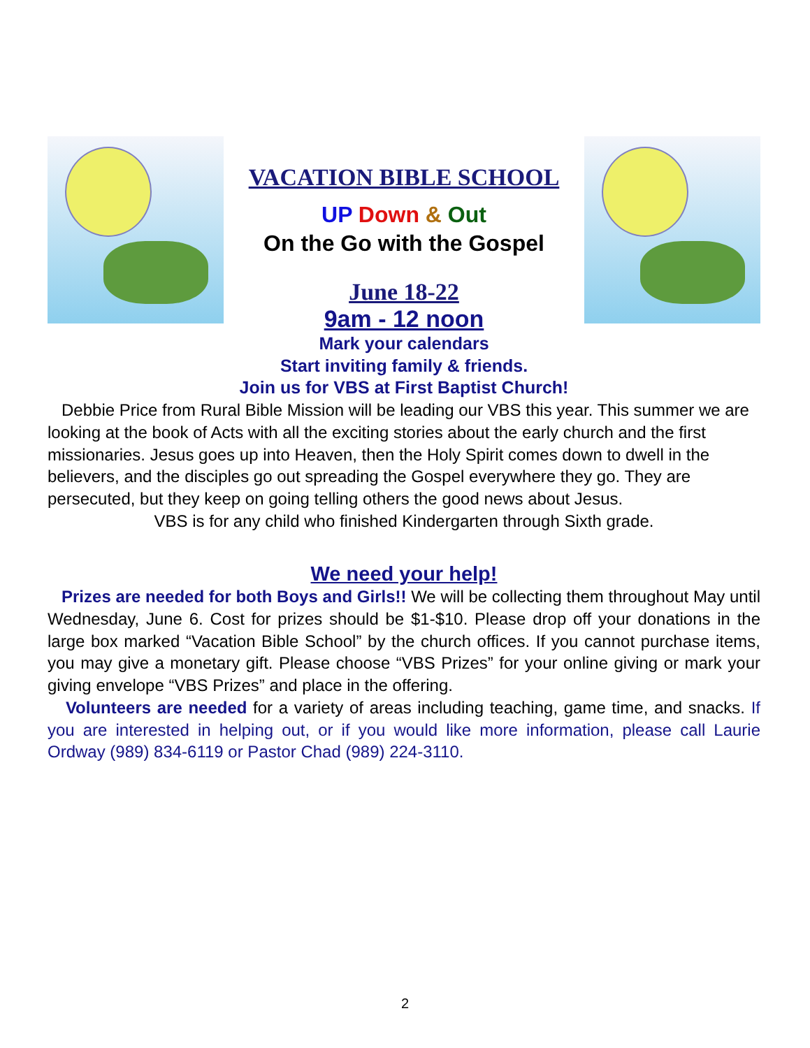VACATION BIBLE SCHOOL
UP Down & Out
On the Go with the Gospel
June 18-22
9am - 12 noon
Mark your calendars
Start inviting family & friends.
Join us for VBS at First Baptist Church!
Debbie Price from Rural Bible Mission will be leading our VBS this year. This summer we are looking at the book of Acts with all the exciting stories about the early church and the first missionaries. Jesus goes up into Heaven, then the Holy Spirit comes down to dwell in the believers, and the disciples go out spreading the Gospel everywhere they go. They are persecuted, but they keep on going telling others the good news about Jesus.
VBS is for any child who finished Kindergarten through Sixth grade.
We need your help!
Prizes are needed for both Boys and Girls!! We will be collecting them throughout May until Wednesday, June 6. Cost for prizes should be $1-$10. Please drop off your donations in the large box marked “Vacation Bible School” by the church offices. If you cannot purchase items, you may give a monetary gift. Please choose “VBS Prizes” for your online giving or mark your giving envelope “VBS Prizes” and place in the offering.
Volunteers are needed for a variety of areas including teaching, game time, and snacks. If you are interested in helping out, or if you would like more information, please call Laurie Ordway (989) 834-6119 or Pastor Chad (989) 224-3110.
2